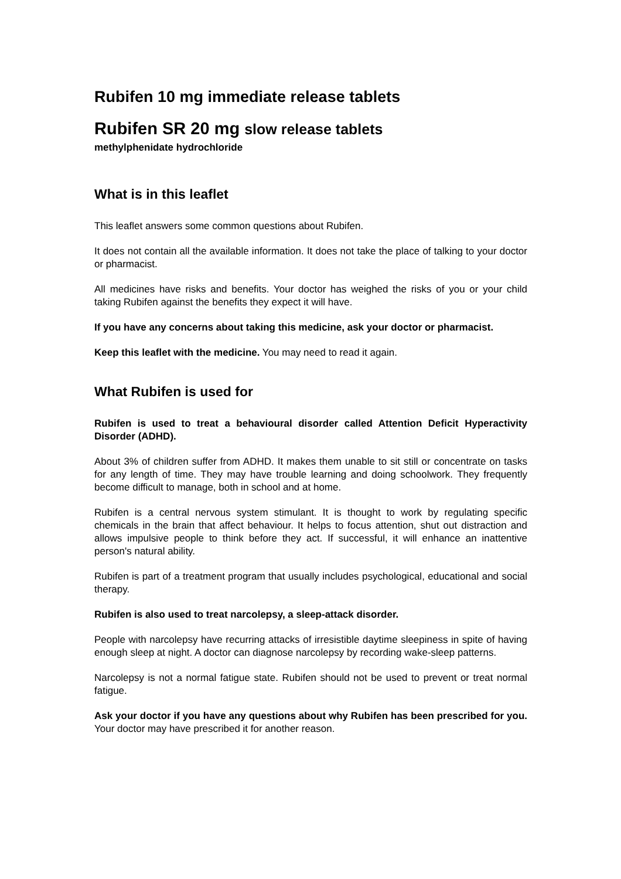Rubifen 10 mg immediate release tablets
Rubifen SR 20 mg slow release tablets
methylphenidate hydrochloride
What is in this leaflet
This leaflet answers some common questions about Rubifen.
It does not contain all the available information. It does not take the place of talking to your doctor or pharmacist.
All medicines have risks and benefits. Your doctor has weighed the risks of you or your child taking Rubifen against the benefits they expect it will have.
If you have any concerns about taking this medicine, ask your doctor or pharmacist.
Keep this leaflet with the medicine. You may need to read it again.
What Rubifen is used for
Rubifen is used to treat a behavioural disorder called Attention Deficit Hyperactivity Disorder (ADHD).
About 3% of children suffer from ADHD. It makes them unable to sit still or concentrate on tasks for any length of time. They may have trouble learning and doing schoolwork. They frequently become difficult to manage, both in school and at home.
Rubifen is a central nervous system stimulant. It is thought to work by regulating specific chemicals in the brain that affect behaviour. It helps to focus attention, shut out distraction and allows impulsive people to think before they act. If successful, it will enhance an inattentive person's natural ability.
Rubifen is part of a treatment program that usually includes psychological, educational and social therapy.
Rubifen is also used to treat narcolepsy, a sleep-attack disorder.
People with narcolepsy have recurring attacks of irresistible daytime sleepiness in spite of having enough sleep at night. A doctor can diagnose narcolepsy by recording wake-sleep patterns.
Narcolepsy is not a normal fatigue state. Rubifen should not be used to prevent or treat normal fatigue.
Ask your doctor if you have any questions about why Rubifen has been prescribed for you. Your doctor may have prescribed it for another reason.